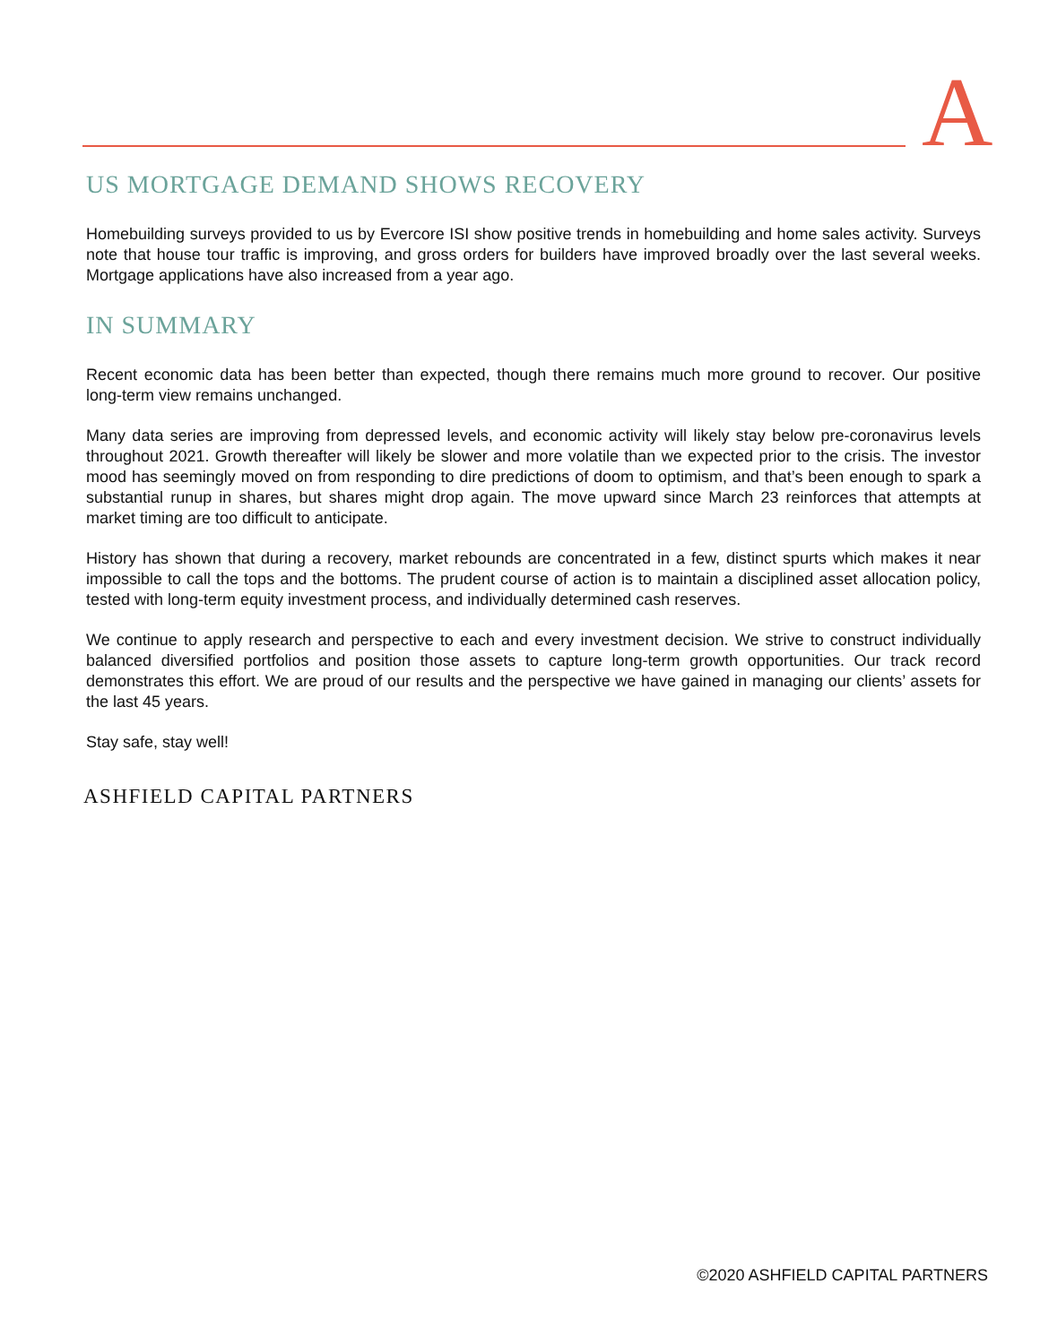A
US MORTGAGE DEMAND SHOWS RECOVERY
Homebuilding surveys provided to us by Evercore ISI show positive trends in homebuilding and home sales activity. Surveys note that house tour traffic is improving, and gross orders for builders have improved broadly over the last several weeks. Mortgage applications have also increased from a year ago.
IN SUMMARY
Recent economic data has been better than expected, though there remains much more ground to recover. Our positive long-term view remains unchanged.
Many data series are improving from depressed levels, and economic activity will likely stay below pre-coronavirus levels throughout 2021. Growth thereafter will likely be slower and more volatile than we expected prior to the crisis. The investor mood has seemingly moved on from responding to dire predictions of doom to optimism, and that’s been enough to spark a substantial runup in shares, but shares might drop again. The move upward since March 23 reinforces that attempts at market timing are too difficult to anticipate.
History has shown that during a recovery, market rebounds are concentrated in a few, distinct spurts which makes it near impossible to call the tops and the bottoms. The prudent course of action is to maintain a disciplined asset allocation policy, tested with long-term equity investment process, and individually determined cash reserves.
We continue to apply research and perspective to each and every investment decision. We strive to construct individually balanced diversified portfolios and position those assets to capture long-term growth opportunities. Our track record demonstrates this effort. We are proud of our results and the perspective we have gained in managing our clients’ assets for the last 45 years.
Stay safe, stay well!
ASHFIELD CAPITAL PARTNERS
©2020 ASHFIELD CAPITAL PARTNERS